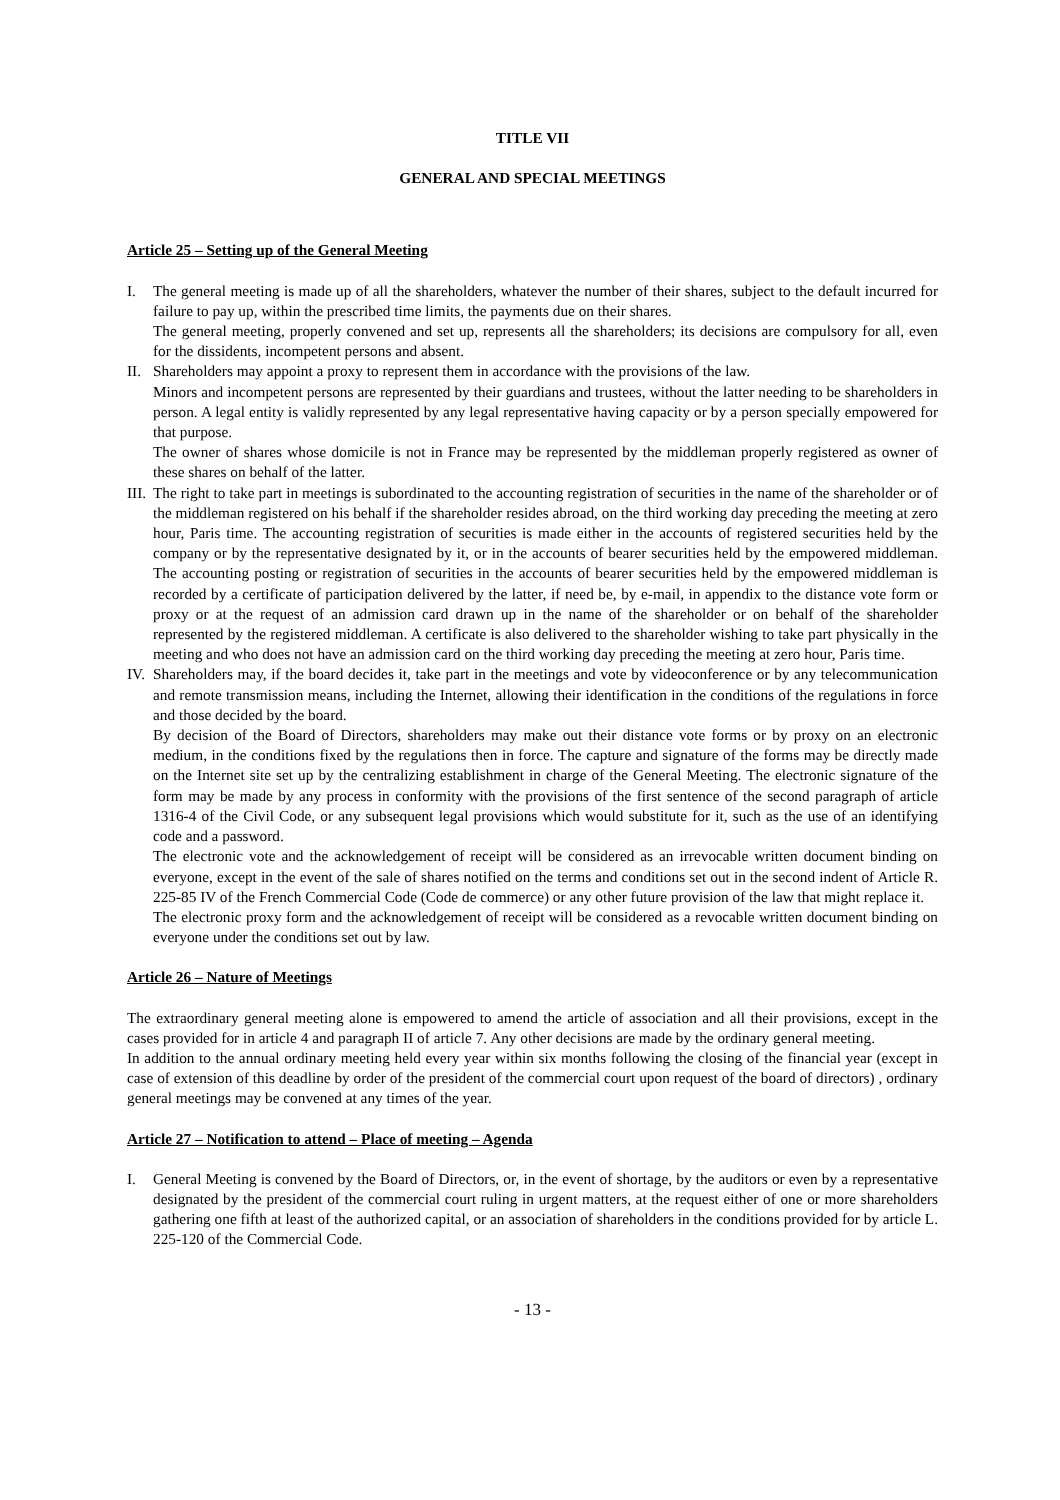TITLE VII
GENERAL AND SPECIAL MEETINGS
Article 25 – Setting up of the General Meeting
I. The general meeting is made up of all the shareholders, whatever the number of their shares, subject to the default incurred for failure to pay up, within the prescribed time limits, the payments due on their shares.
The general meeting, properly convened and set up, represents all the shareholders; its decisions are compulsory for all, even for the dissidents, incompetent persons and absent.
II.
Shareholders may appoint a proxy to represent them in accordance with the provisions of the law.
Minors and incompetent persons are represented by their guardians and trustees, without the latter needing to be shareholders in person. A legal entity is validly represented by any legal representative having capacity or by a person specially empowered for that purpose.
The owner of shares whose domicile is not in France may be represented by the middleman properly registered as owner of these shares on behalf of the latter.
III.
The right to take part in meetings is subordinated to the accounting registration of securities in the name of the shareholder or of the middleman registered on his behalf if the shareholder resides abroad, on the third working day preceding the meeting at zero hour, Paris time. The accounting registration of securities is made either in the accounts of registered securities held by the company or by the representative designated by it, or in the accounts of bearer securities held by the empowered middleman. The accounting posting or registration of securities in the accounts of bearer securities held by the empowered middleman is recorded by a certificate of participation delivered by the latter, if need be, by e-mail, in appendix to the distance vote form or proxy or at the request of an admission card drawn up in the name of the shareholder or on behalf of the shareholder represented by the registered middleman. A certificate is also delivered to the shareholder wishing to take part physically in the meeting and who does not have an admission card on the third working day preceding the meeting at zero hour, Paris time.
IV.
Shareholders may, if the board decides it, take part in the meetings and vote by videoconference or by any telecommunication and remote transmission means, including the Internet, allowing their identification in the conditions of the regulations in force and those decided by the board.
By decision of the Board of Directors, shareholders may make out their distance vote forms or by proxy on an electronic medium, in the conditions fixed by the regulations then in force. The capture and signature of the forms may be directly made on the Internet site set up by the centralizing establishment in charge of the General Meeting. The electronic signature of the form may be made by any process in conformity with the provisions of the first sentence of the second paragraph of article 1316-4 of the Civil Code, or any subsequent legal provisions which would substitute for it, such as the use of an identifying code and a password.
The electronic vote and the acknowledgement of receipt will be considered as an irrevocable written document binding on everyone, except in the event of the sale of shares notified on the terms and conditions set out in the second indent of Article R. 225-85 IV of the French Commercial Code (Code de commerce) or any other future provision of the law that might replace it.
The electronic proxy form and the acknowledgement of receipt will be considered as a revocable written document binding on everyone under the conditions set out by law.
Article 26 – Nature of Meetings
The extraordinary general meeting alone is empowered to amend the article of association and all their provisions, except in the cases provided for in article 4 and paragraph II of article 7. Any other decisions are made by the ordinary general meeting.
In addition to the annual ordinary meeting held every year within six months following the closing of the financial year (except in case of extension of this deadline by order of the president of the commercial court upon request of the board of directors) , ordinary general meetings may be convened at any times of the year.
Article 27 – Notification to attend – Place of meeting – Agenda
I. General Meeting is convened by the Board of Directors, or, in the event of shortage, by the auditors or even by a representative designated by the president of the commercial court ruling in urgent matters, at the request either of one or more shareholders gathering one fifth at least of the authorized capital, or an association of shareholders in the conditions provided for by article L. 225-120 of the Commercial Code.
- 13 -